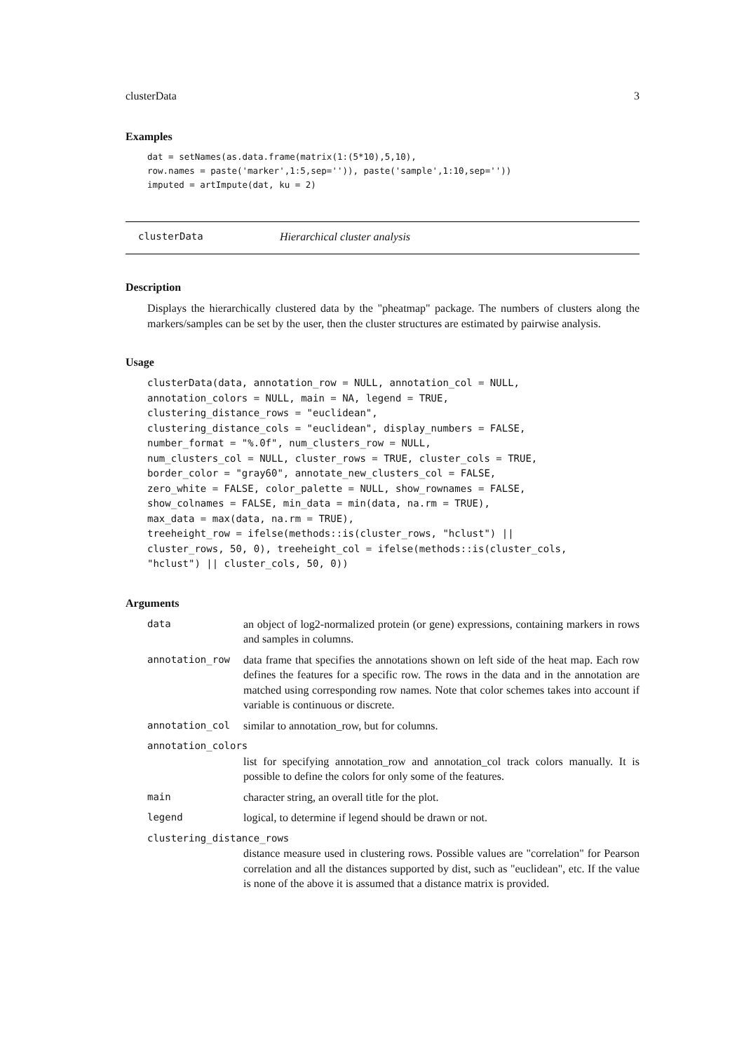clusterData 3
Examples
dat = setNames(as.data.frame(matrix(1:(5*10),5,10),
row.names = paste('marker',1:5,sep='')), paste('sample',1:10,sep=''))
imputed = artImpute(dat, ku = 2)
clusterData Hierarchical cluster analysis
Description
Displays the hierarchically clustered data by the "pheatmap" package. The numbers of clusters along the markers/samples can be set by the user, then the cluster structures are estimated by pairwise analysis.
Usage
clusterData(data, annotation_row = NULL, annotation_col = NULL,
annotation_colors = NULL, main = NA, legend = TRUE,
clustering_distance_rows = "euclidean",
clustering_distance_cols = "euclidean", display_numbers = FALSE,
number_format = "%.0f", num_clusters_row = NULL,
num_clusters_col = NULL, cluster_rows = TRUE, cluster_cols = TRUE,
border_color = "gray60", annotate_new_clusters_col = FALSE,
zero_white = FALSE, color_palette = NULL, show_rownames = FALSE,
show_colnames = FALSE, min_data = min(data, na.rm = TRUE),
max_data = max(data, na.rm = TRUE),
treeheight_row = ifelse(methods::is(cluster_rows, "hclust") ||
cluster_rows, 50, 0), treeheight_col = ifelse(methods::is(cluster_cols,
"hclust") || cluster_cols, 50, 0))
Arguments
data an object of log2-normalized protein (or gene) expressions, containing markers in rows and samples in columns.
annotation_row data frame that specifies the annotations shown on left side of the heat map. Each row defines the features for a specific row. The rows in the data and in the annotation are matched using corresponding row names. Note that color schemes takes into account if variable is continuous or discrete.
annotation_col similar to annotation_row, but for columns.
annotation_colors
list for specifying annotation_row and annotation_col track colors manually. It is possible to define the colors for only some of the features.
main character string, an overall title for the plot.
legend logical, to determine if legend should be drawn or not.
clustering_distance_rows
distance measure used in clustering rows. Possible values are "correlation" for Pearson correlation and all the distances supported by dist, such as "euclidean", etc. If the value is none of the above it is assumed that a distance matrix is provided.